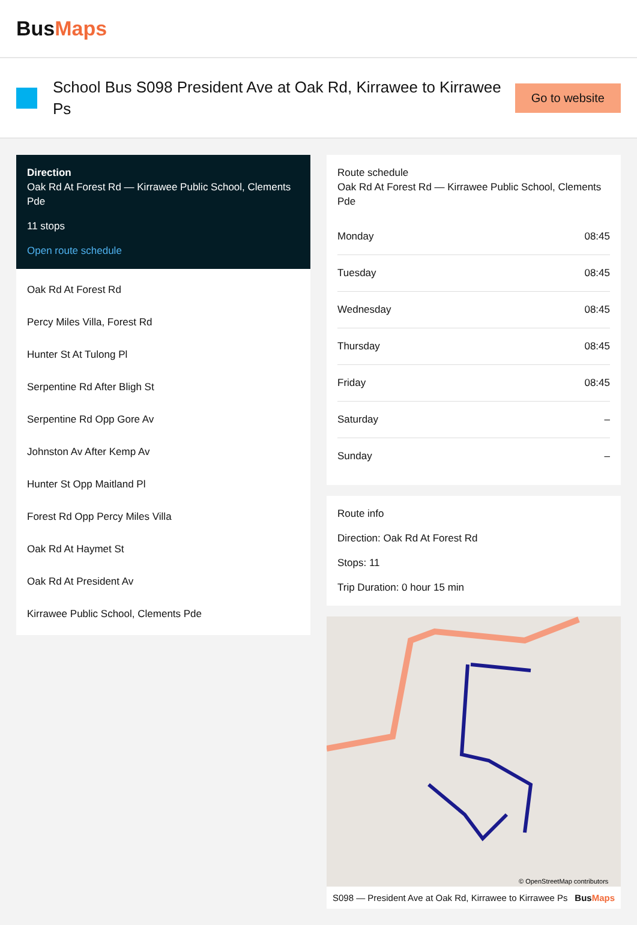BusMaps
School Bus S098 President Ave at Oak Rd, Kirrawee to Kirrawee Ps
Go to website
Direction
Oak Rd At Forest Rd — Kirrawee Public School, Clements Pde
11 stops
Open route schedule
Oak Rd At Forest Rd
Percy Miles Villa, Forest Rd
Hunter St At Tulong Pl
Serpentine Rd After Bligh St
Serpentine Rd Opp Gore Av
Johnston Av After Kemp Av
Hunter St Opp Maitland Pl
Forest Rd Opp Percy Miles Villa
Oak Rd At Haymet St
Oak Rd At President Av
Kirrawee Public School, Clements Pde
Route schedule
Oak Rd At Forest Rd — Kirrawee Public School, Clements Pde
| Monday | 08:45 |
| Tuesday | 08:45 |
| Wednesday | 08:45 |
| Thursday | 08:45 |
| Friday | 08:45 |
| Saturday | – |
| Sunday | – |
Route info
Direction: Oak Rd At Forest Rd
Stops: 11
Trip Duration: 0 hour 15 min
© OpenStreetMap contributors
S098 — President Ave at Oak Rd, Kirrawee to Kirrawee Ps BusMaps